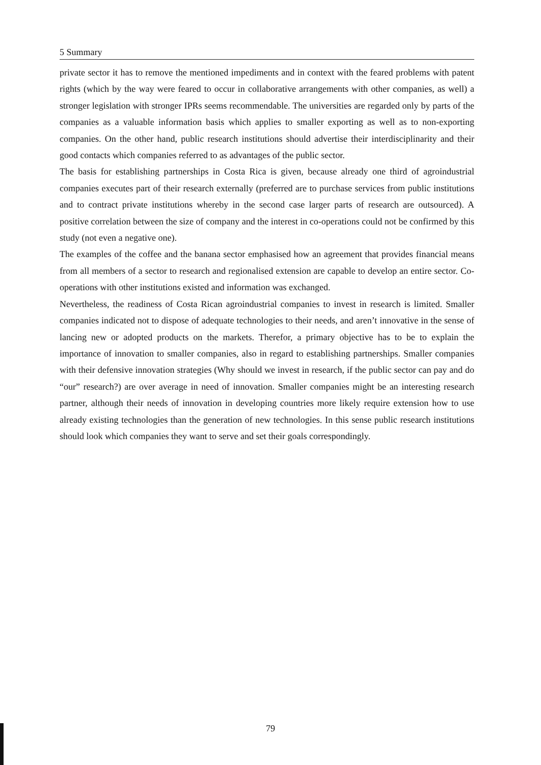5 Summary
private sector it has to remove the mentioned impediments and in context with the feared problems with patent rights (which by the way were feared to occur in collaborative arrangements with other companies, as well) a stronger legislation with stronger IPRs seems recommendable. The universities are regarded only by parts of the companies as a valuable information basis which applies to smaller exporting as well as to non-exporting companies. On the other hand, public research institutions should advertise their interdisciplinarity and their good contacts which companies referred to as advantages of the public sector.
The basis for establishing partnerships in Costa Rica is given, because already one third of agroindustrial companies executes part of their research externally (preferred are to purchase services from public institutions and to contract private institutions whereby in the second case larger parts of research are outsourced). A positive correlation between the size of company and the interest in co-operations could not be confirmed by this study (not even a negative one).
The examples of the coffee and the banana sector emphasised how an agreement that provides financial means from all members of a sector to research and regionalised extension are capable to develop an entire sector. Co-operations with other institutions existed and information was exchanged.
Nevertheless, the readiness of Costa Rican agroindustrial companies to invest in research is limited. Smaller companies indicated not to dispose of adequate technologies to their needs, and aren’t innovative in the sense of lancing new or adopted products on the markets. Therefor, a primary objective has to be to explain the importance of innovation to smaller companies, also in regard to establishing partnerships. Smaller companies with their defensive innovation strategies (Why should we invest in research, if the public sector can pay and do “our” research?) are over average in need of innovation. Smaller companies might be an interesting research partner, although their needs of innovation in developing countries more likely require extension how to use already existing technologies than the generation of new technologies. In this sense public research institutions should look which companies they want to serve and set their goals correspondingly.
79